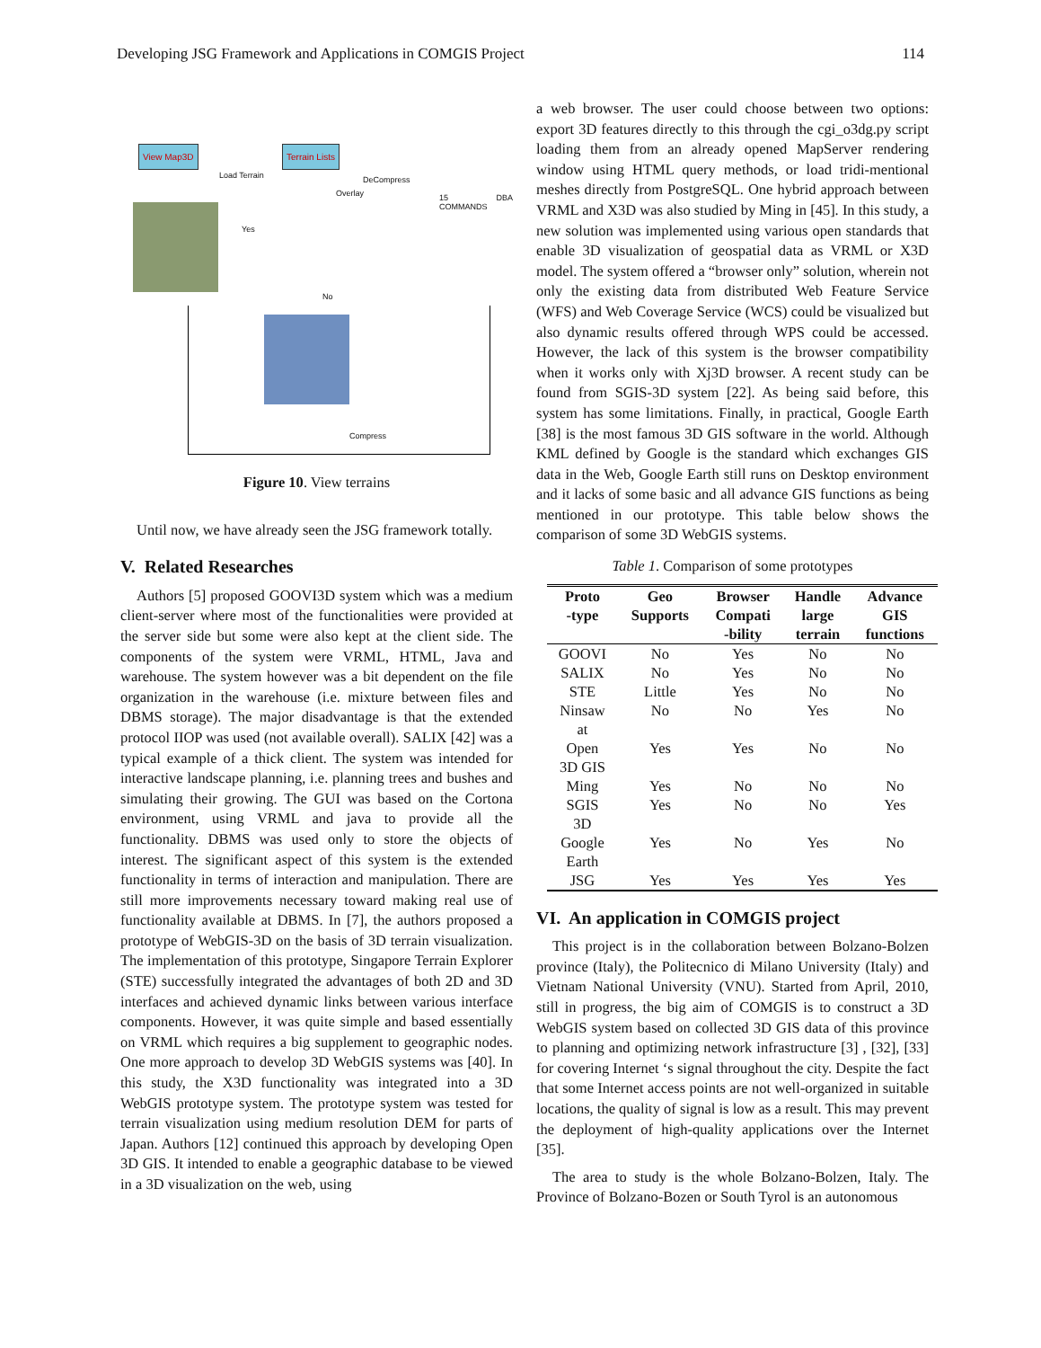Developing JSG Framework and Applications in COMGIS Project 114
View Map3D Terrain Lists
Load Terrain DeCompress
Overlay 15 DBA COMMANDS
Yes
No
Compress
Figure 10. View terrains
Until now, we have already seen the JSG framework totally.
V. Related Researches
Authors [5] proposed GOOVI3D system which was a medium client-server where most of the functionalities were provided at the server side but some were also kept at the client side. The components of the system were VRML, HTML, Java and warehouse. The system however was a bit dependent on the file organization in the warehouse (i.e. mixture between files and DBMS storage). The major disadvantage is that the extended protocol IIOP was used (not available overall). SALIX [42] was a typical example of a thick client. The system was intended for interactive landscape planning, i.e. planning trees and bushes and simulating their growing. The GUI was based on the Cortona environment, using VRML and java to provide all the functionality. DBMS was used only to store the objects of interest. The significant aspect of this system is the extended functionality in terms of interaction and manipulation. There are still more improvements necessary toward making real use of functionality available at DBMS. In [7], the authors proposed a prototype of WebGIS-3D on the basis of 3D terrain visualization. The implementation of this prototype, Singapore Terrain Explorer (STE) successfully integrated the advantages of both 2D and 3D interfaces and achieved dynamic links between various interface components. However, it was quite simple and based essentially on VRML which requires a big supplement to geographic nodes. One more approach to develop 3D WebGIS systems was [40]. In this study, the X3D functionality was integrated into a 3D WebGIS prototype system. The prototype system was tested for terrain visualization using medium resolution DEM for parts of Japan. Authors [12] continued this approach by developing Open 3D GIS. It intended to enable a geographic database to be viewed in a 3D visualization on the web, using
a web browser. The user could choose between two options: export 3D features directly to this through the cgi_o3dg.py script loading them from an already opened MapServer rendering window using HTML query methods, or load tridi-mentional meshes directly from PostgreSQL. One hybrid approach between VRML and X3D was also studied by Ming in [45]. In this study, a new solution was implemented using various open standards that enable 3D visualization of geospatial data as VRML or X3D model. The system offered a “browser only” solution, wherein not only the existing data from distributed Web Feature Service (WFS) and Web Coverage Service (WCS) could be visualized but also dynamic results offered through WPS could be accessed. However, the lack of this system is the browser compatibility when it works only with Xj3D browser. A recent study can be found from SGIS-3D system [22]. As being said before, this system has some limitations. Finally, in practical, Google Earth [38] is the most famous 3D GIS software in the world. Although KML defined by Google is the standard which exchanges GIS data in the Web, Google Earth still runs on Desktop environment and it lacks of some basic and all advance GIS functions as being mentioned in our prototype. This table below shows the comparison of some 3D WebGIS systems.
Table 1. Comparison of some prototypes
| Proto -type | Geo Supports | Browser Compati -bility | Handle large terrain | Advance GIS functions |
| --- | --- | --- | --- | --- |
| GOOVI | No | Yes | No | No |
| SALIX | No | Yes | No | No |
| STE | Little | Yes | No | No |
| Ninsaw at | No | No | Yes | No |
| Open 3D GIS | Yes | Yes | No | No |
| Ming | Yes | No | No | No |
| SGIS 3D | Yes | No | No | Yes |
| Google Earth | Yes | No | Yes | No |
| JSG | Yes | Yes | Yes | Yes |
VI. An application in COMGIS project
This project is in the collaboration between Bolzano-Bolzen province (Italy), the Politecnico di Milano University (Italy) and Vietnam National University (VNU). Started from April, 2010, still in progress, the big aim of COMGIS is to construct a 3D WebGIS system based on collected 3D GIS data of this province to planning and optimizing network infrastructure [3] , [32], [33] for covering Internet ‘s signal throughout the city. Despite the fact that some Internet access points are not well-organized in suitable locations, the quality of signal is low as a result. This may prevent the deployment of high-quality applications over the Internet [35].
The area to study is the whole Bolzano-Bolzen, Italy. The Province of Bolzano-Bozen or South Tyrol is an autonomous